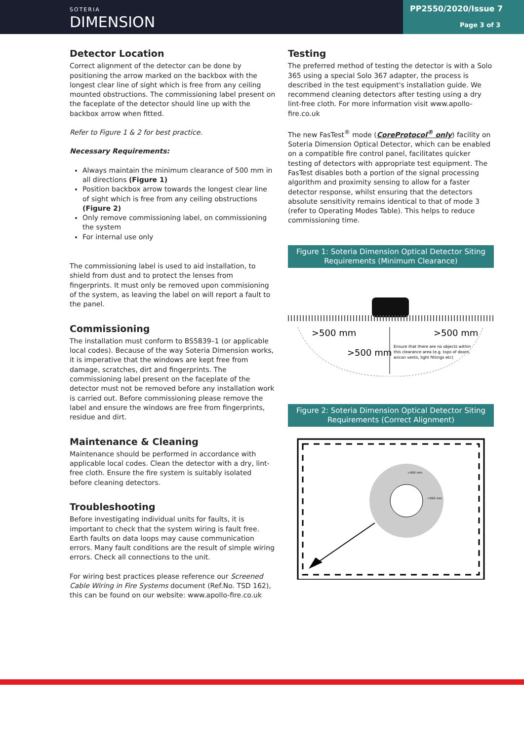SOTERIA
DIMENSION
PP2550/2020/Issue 7
Page 3 of 3
Detector Location
Correct alignment of the detector can be done by positioning the arrow marked on the backbox with the longest clear line of sight which is free from any ceiling mounted obstructions. The commissioning label present on the faceplate of the detector should line up with the backbox arrow when fitted.
Refer to Figure 1 & 2 for best practice.
Necessary Requirements:
Always maintain the minimum clearance of 500 mm in all directions (Figure 1)
Position backbox arrow towards the longest clear line of sight which is free from any ceiling obstructions (Figure 2)
Only remove commissioning label, on commissioning the system
For internal use only
The commissioning label is used to aid installation, to shield from dust and to protect the lenses from fingerprints. It must only be removed upon commisioning of the system, as leaving the label on will report a fault to the panel.
Commissioning
The installation must conform to BS5839–1 (or applicable local codes). Because of the way Soteria Dimension works, it is imperative that the windows are kept free from damage, scratches, dirt and fingerprints. The commissioning label present on the faceplate of the detector must not be removed before any installation work is carried out. Before commissioning please remove the label and ensure the windows are free from fingerprints, residue and dirt.
Maintenance & Cleaning
Maintenance should be performed in accordance with applicable local codes. Clean the detector with a dry, lint-free cloth. Ensure the fire system is suitably isolated before cleaning detectors.
Troubleshooting
Before investigating individual units for faults, it is important to check that the system wiring is fault free. Earth faults on data loops may cause communication errors. Many fault conditions are the result of simple wiring errors. Check all connections to the unit.
For wiring best practices please reference our Screened Cable Wiring in Fire Systems document (Ref.No. TSD 162), this can be found on our website: www.apollo-fire.co.uk
Testing
The preferred method of testing the detector is with a Solo 365 using a special Solo 367 adapter, the process is described in the test equipment's installation guide. We recommend cleaning detectors after testing using a dry lint-free cloth. For more information visit www.apollo-fire.co.uk
The new FasTest<sup>®</sup> mode (CoreProtocol<sup>®</sup> only) facility on Soteria Dimension Optical Detector, which can be enabled on a compatible fire control panel, facilitates quicker testing of detectors with appropriate test equipment. The FasTest disables both a portion of the signal processing algorithm and proximity sensing to allow for a faster detector response, whilst ensuring that the detectors absolute sensitivity remains identical to that of mode 3 (refer to Operating Modes Table). This helps to reduce commissioning time.
Figure 1: Soteria Dimension Optical Detector Siting Requirements (Minimum Clearance)
>500 mm
>500 mm
>500 mm
Ensure that there are no objects within
this clearance area (e.g. tops of doors,
aircon vents, light fittings etc)
Figure 2: Soteria Dimension Optical Detector Siting Requirements (Correct Alignment)
>500 mm
>500 mm